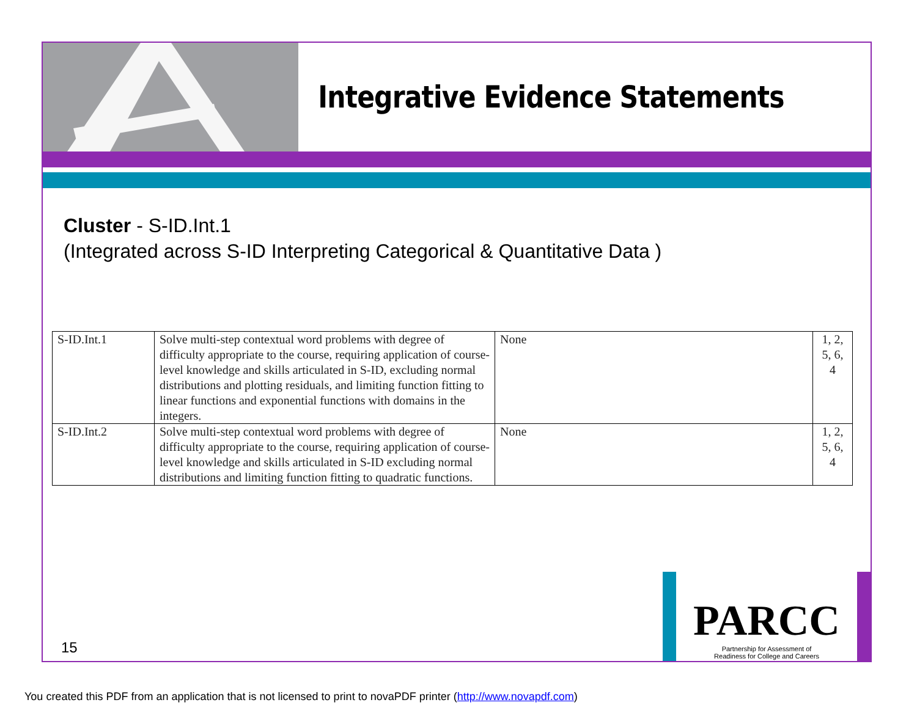Integrative Evidence Statements
Cluster - S-ID.Int.1
(Integrated across S-ID Interpreting Categorical & Quantitative Data )
| S-ID.Int.1 | Solve multi-step contextual word problems with degree of difficulty appropriate to the course, requiring application of course-level knowledge and skills articulated in S-ID, excluding normal distributions and plotting residuals, and limiting function fitting to linear functions and exponential functions with domains in the integers. | None | 1, 2, 5, 6, 4 |
| S-ID.Int.2 | Solve multi-step contextual word problems with degree of difficulty appropriate to the course, requiring application of course-level knowledge and skills articulated in S-ID excluding normal distributions and limiting function fitting to quadratic functions. | None | 1, 2, 5, 6, 4 |
15
PARCC
Partnership for Assessment of
Readiness for College and Careers
You created this PDF from an application that is not licensed to print to novaPDF printer (http://www.novapdf.com)